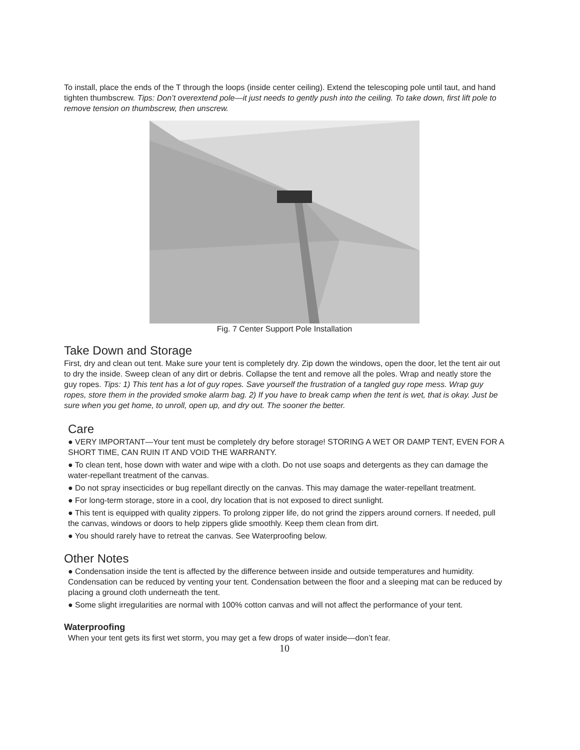To install, place the ends of the T through the loops (inside center ceiling). Extend the telescoping pole until taut, and hand tighten thumbscrew. Tips: Don’t overextend pole—it just needs to gently push into the ceiling. To take down, first lift pole to remove tension on thumbscrew, then unscrew.
Fig. 7 Center Support Pole Installation
Take Down and Storage
First, dry and clean out tent. Make sure your tent is completely dry. Zip down the windows, open the door, let the tent air out to dry the inside. Sweep clean of any dirt or debris. Collapse the tent and remove all the poles. Wrap and neatly store the guy ropes. Tips: 1) This tent has a lot of guy ropes. Save yourself the frustration of a tangled guy rope mess. Wrap guy ropes, store them in the provided smoke alarm bag. 2) If you have to break camp when the tent is wet, that is okay. Just be sure when you get home, to unroll, open up, and dry out. The sooner the better.
Care
● VERY IMPORTANT—Your tent must be completely dry before storage! STORING A WET OR DAMP TENT, EVEN FOR A SHORT TIME, CAN RUIN IT AND VOID THE WARRANTY.
● To clean tent, hose down with water and wipe with a cloth. Do not use soaps and detergents as they can damage the water-repellant treatment of the canvas.
● Do not spray insecticides or bug repellant directly on the canvas. This may damage the water-repellant treatment.
● For long-term storage, store in a cool, dry location that is not exposed to direct sunlight.
● This tent is equipped with quality zippers. To prolong zipper life, do not grind the zippers around corners. If needed, pull the canvas, windows or doors to help zippers glide smoothly. Keep them clean from dirt.
● You should rarely have to retreat the canvas. See Waterproofing below.
Other Notes
● Condensation inside the tent is affected by the difference between inside and outside temperatures and humidity. Condensation can be reduced by venting your tent. Condensation between the floor and a sleeping mat can be reduced by placing a ground cloth underneath the tent.
● Some slight irregularities are normal with 100% cotton canvas and will not affect the performance of your tent.
Waterproofing
When your tent gets its first wet storm, you may get a few drops of water inside—don’t fear.
10